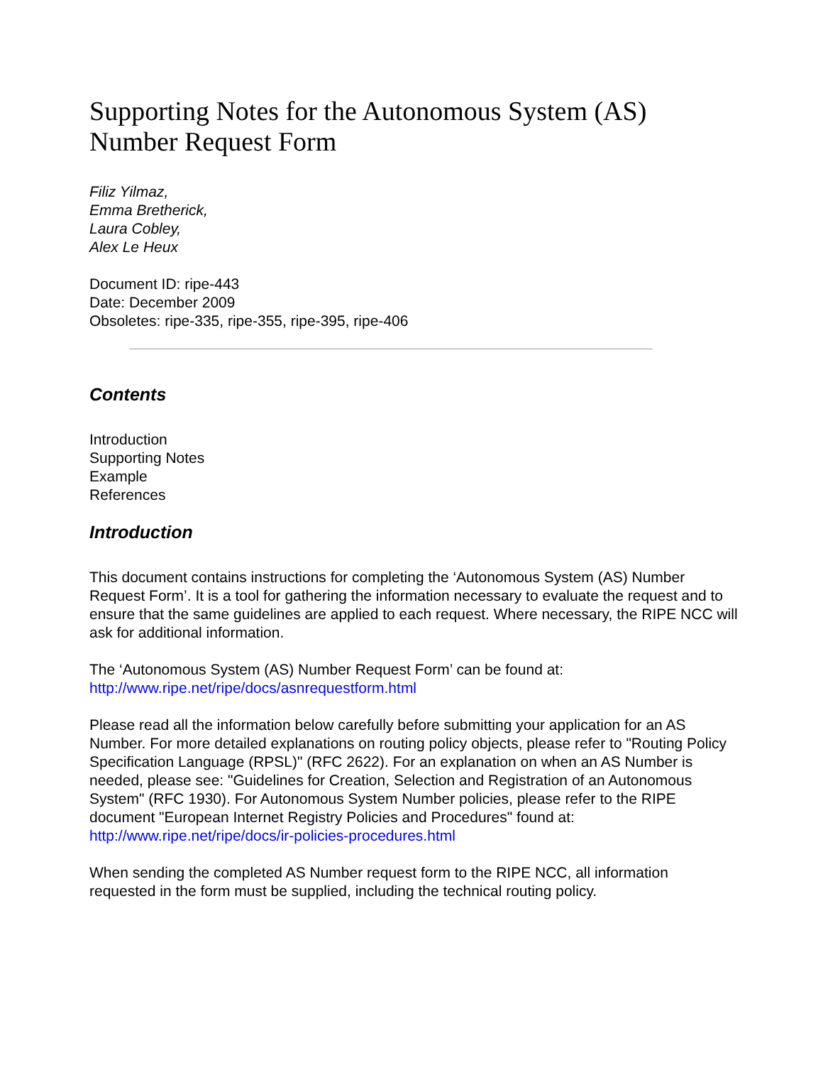Supporting Notes for the Autonomous System (AS) Number Request Form
Filiz Yilmaz,
Emma Bretherick,
Laura Cobley,
Alex Le Heux
Document ID: ripe-443
Date: December 2009
Obsoletes: ripe-335, ripe-355, ripe-395, ripe-406
Contents
Introduction
Supporting Notes
Example
References
Introduction
This document contains instructions for completing the ‘Autonomous System (AS) Number Request Form’. It is a tool for gathering the information necessary to evaluate the request and to ensure that the same guidelines are applied to each request. Where necessary, the RIPE NCC will ask for additional information.
The ‘Autonomous System (AS) Number Request Form’ can be found at:
http://www.ripe.net/ripe/docs/asnrequestform.html
Please read all the information below carefully before submitting your application for an AS Number. For more detailed explanations on routing policy objects, please refer to "Routing Policy Specification Language (RPSL)" (RFC 2622). For an explanation on when an AS Number is needed, please see: "Guidelines for Creation, Selection and Registration of an Autonomous System" (RFC 1930). For Autonomous System Number policies, please refer to the RIPE document "European Internet Registry Policies and Procedures" found at:
http://www.ripe.net/ripe/docs/ir-policies-procedures.html
When sending the completed AS Number request form to the RIPE NCC, all information requested in the form must be supplied, including the technical routing policy.